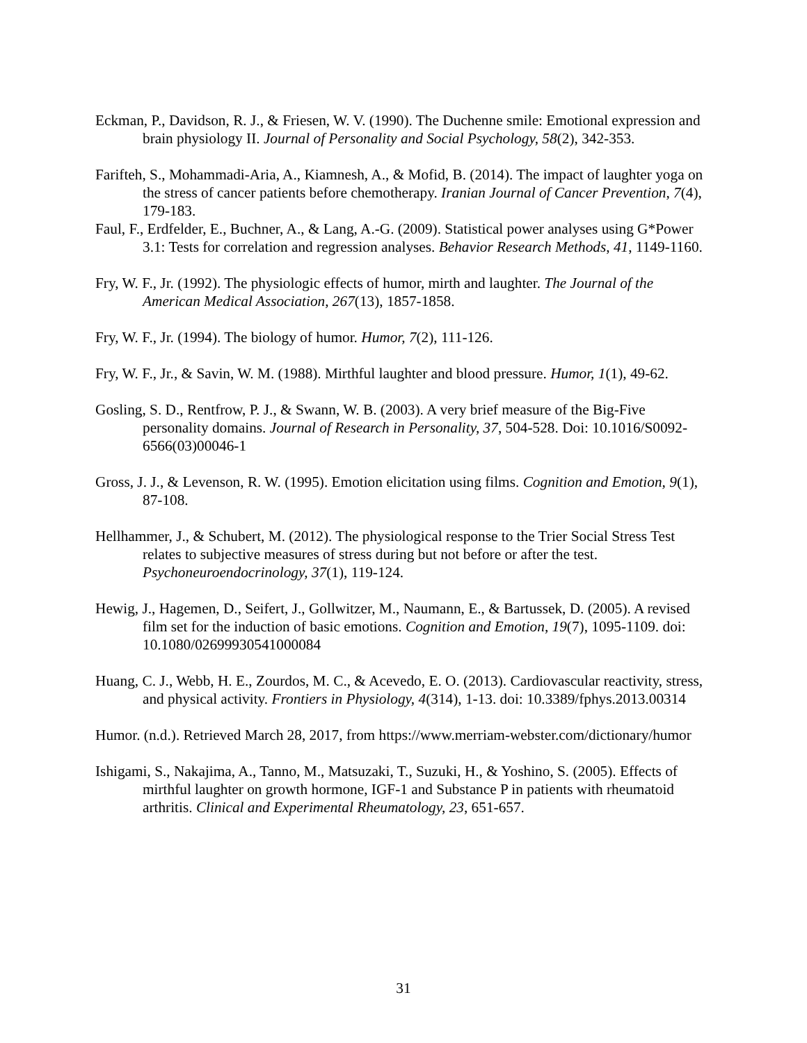Eckman, P., Davidson, R. J., & Friesen, W. V. (1990). The Duchenne smile: Emotional expression and brain physiology II. Journal of Personality and Social Psychology, 58(2), 342-353.
Farifteh, S., Mohammadi-Aria, A., Kiamnesh, A., & Mofid, B. (2014). The impact of laughter yoga on the stress of cancer patients before chemotherapy. Iranian Journal of Cancer Prevention, 7(4), 179-183.
Faul, F., Erdfelder, E., Buchner, A., & Lang, A.-G. (2009). Statistical power analyses using G*Power 3.1: Tests for correlation and regression analyses. Behavior Research Methods, 41, 1149-1160.
Fry, W. F., Jr. (1992). The physiologic effects of humor, mirth and laughter. The Journal of the American Medical Association, 267(13), 1857-1858.
Fry, W. F., Jr. (1994). The biology of humor. Humor, 7(2), 111-126.
Fry, W. F., Jr., & Savin, W. M. (1988). Mirthful laughter and blood pressure. Humor, 1(1), 49-62.
Gosling, S. D., Rentfrow, P. J., & Swann, W. B. (2003). A very brief measure of the Big-Five personality domains. Journal of Research in Personality, 37, 504-528. Doi: 10.1016/S0092-6566(03)00046-1
Gross, J. J., & Levenson, R. W. (1995). Emotion elicitation using films. Cognition and Emotion, 9(1), 87-108.
Hellhammer, J., & Schubert, M. (2012). The physiological response to the Trier Social Stress Test relates to subjective measures of stress during but not before or after the test. Psychoneuroendocrinology, 37(1), 119-124.
Hewig, J., Hagemen, D., Seifert, J., Gollwitzer, M., Naumann, E., & Bartussek, D. (2005). A revised film set for the induction of basic emotions. Cognition and Emotion, 19(7), 1095-1109. doi: 10.1080/02699930541000084
Huang, C. J., Webb, H. E., Zourdos, M. C., & Acevedo, E. O. (2013). Cardiovascular reactivity, stress, and physical activity. Frontiers in Physiology, 4(314), 1-13. doi: 10.3389/fphys.2013.00314
Humor. (n.d.). Retrieved March 28, 2017, from https://www.merriam-webster.com/dictionary/humor
Ishigami, S., Nakajima, A., Tanno, M., Matsuzaki, T., Suzuki, H., & Yoshino, S. (2005). Effects of mirthful laughter on growth hormone, IGF-1 and Substance P in patients with rheumatoid arthritis. Clinical and Experimental Rheumatology, 23, 651-657.
31